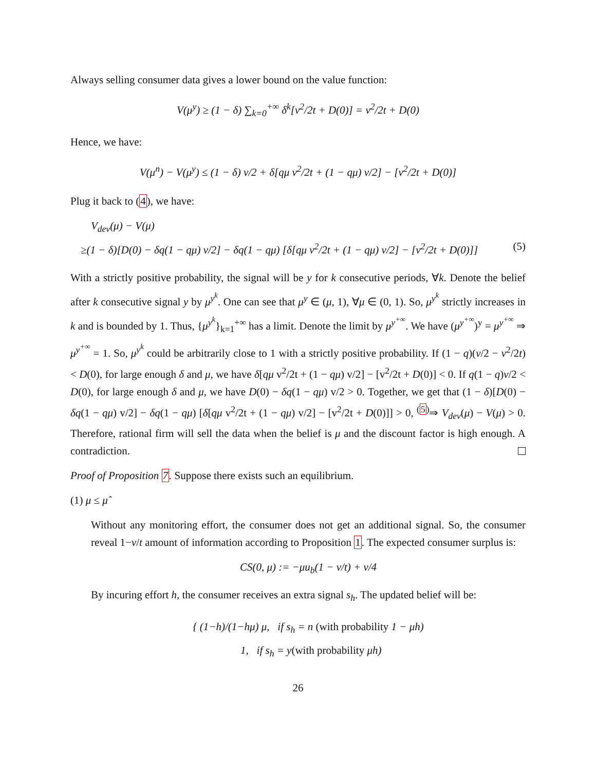Always selling consumer data gives a lower bound on the value function:
V(μ<sup>y</sup>) ≥ (1 − δ) ∑<sub>k=0</sub><sup>+∞</sup> δ<sup>k</sup>[v<sup>2</sup>/2t + D(0)] = v<sup>2</sup>/2t + D(0)
Hence, we have:
V(μ<sup>n</sup>) − V(μ<sup>y</sup>) ≤ (1 − δ) v/2 + δ[qμ v<sup>2</sup>/2t + (1 − qμ) v/2] − [v<sup>2</sup>/2t + D(0)]
Plug it back to (4), we have:
V<sub>dev</sub>(μ) − V(μ)
≥(1 − δ)[D(0) − δq(1 − qμ) v/2] − δq(1 − qμ) [δ[qμ v<sup>2</sup>/2t + (1 − qμ) v/2] − [v<sup>2</sup>/2t + D(0)]] (5)
With a strictly positive probability, the signal will be y for k consecutive periods, ∀k. Denote the belief after k consecutive signal y by μ<sup>y<sup>k</sup></sup>. One can see that μ<sup>y</sup> ∈ (μ, 1), ∀μ ∈ (0, 1). So, μ<sup>y<sup>k</sup></sup> strictly increases in k and is bounded by 1. Thus, {μ<sup>y<sup>k</sup></sup>}<sub>k=1</sub><sup>+∞</sup> has a limit. Denote the limit by μ<sup>y<sup>+∞</sup></sup>. We have (μ<sup>y<sup>+∞</sup></sup>)<sup>y</sup> = μ<sup>y<sup>+∞</sup></sup> ⇒ μ<sup>y<sup>+∞</sup></sup> = 1. So, μ<sup>y<sup>k</sup></sup> could be arbitrarily close to 1 with a strictly positive probability. If (1 − q)(v/2 − v<sup>2</sup>/2t) < D(0), for large enough δ and μ, we have δ[qμ v<sup>2</sup>/2t + (1 − qμ) v/2] − [v<sup>2</sup>/2t + D(0)] < 0. If q(1 − q)v/2 < D(0), for large enough δ and μ, we have D(0) − δq(1 − qμ) v/2 > 0. Together, we get that (1 − δ)[D(0) − δq(1 − qμ) v/2] − δq(1 − qμ) [δ[qμ v<sup>2</sup>/2t + (1 − qμ) v/2] − [v<sup>2</sup>/2t + D(0)]] > 0, <sup>(5)</sup>⇒ V<sub>dev</sub>(μ) − V(μ) > 0. Therefore, rational firm will sell the data when the belief is μ and the discount factor is high enough. A contradiction.
Proof of Proposition 7. Suppose there exists such an equilibrium.
(1) μ ≤ μ̂
Without any monitoring effort, the consumer does not get an additional signal. So, the consumer reveal 1−v/t amount of information according to Proposition 1. The expected consumer surplus is:
CS(0, μ) := −μu<sub>b</sub>(1 − v/t) + v/4
By incuring effort h, the consumer receives an extra signal s<sub>h</sub>. The updated belief will be:
{ (1−h)/(1−hμ) μ, if s<sub>h</sub> = n (with probability 1 − μh)
1, if s<sub>h</sub> = y(with probability μh)
26